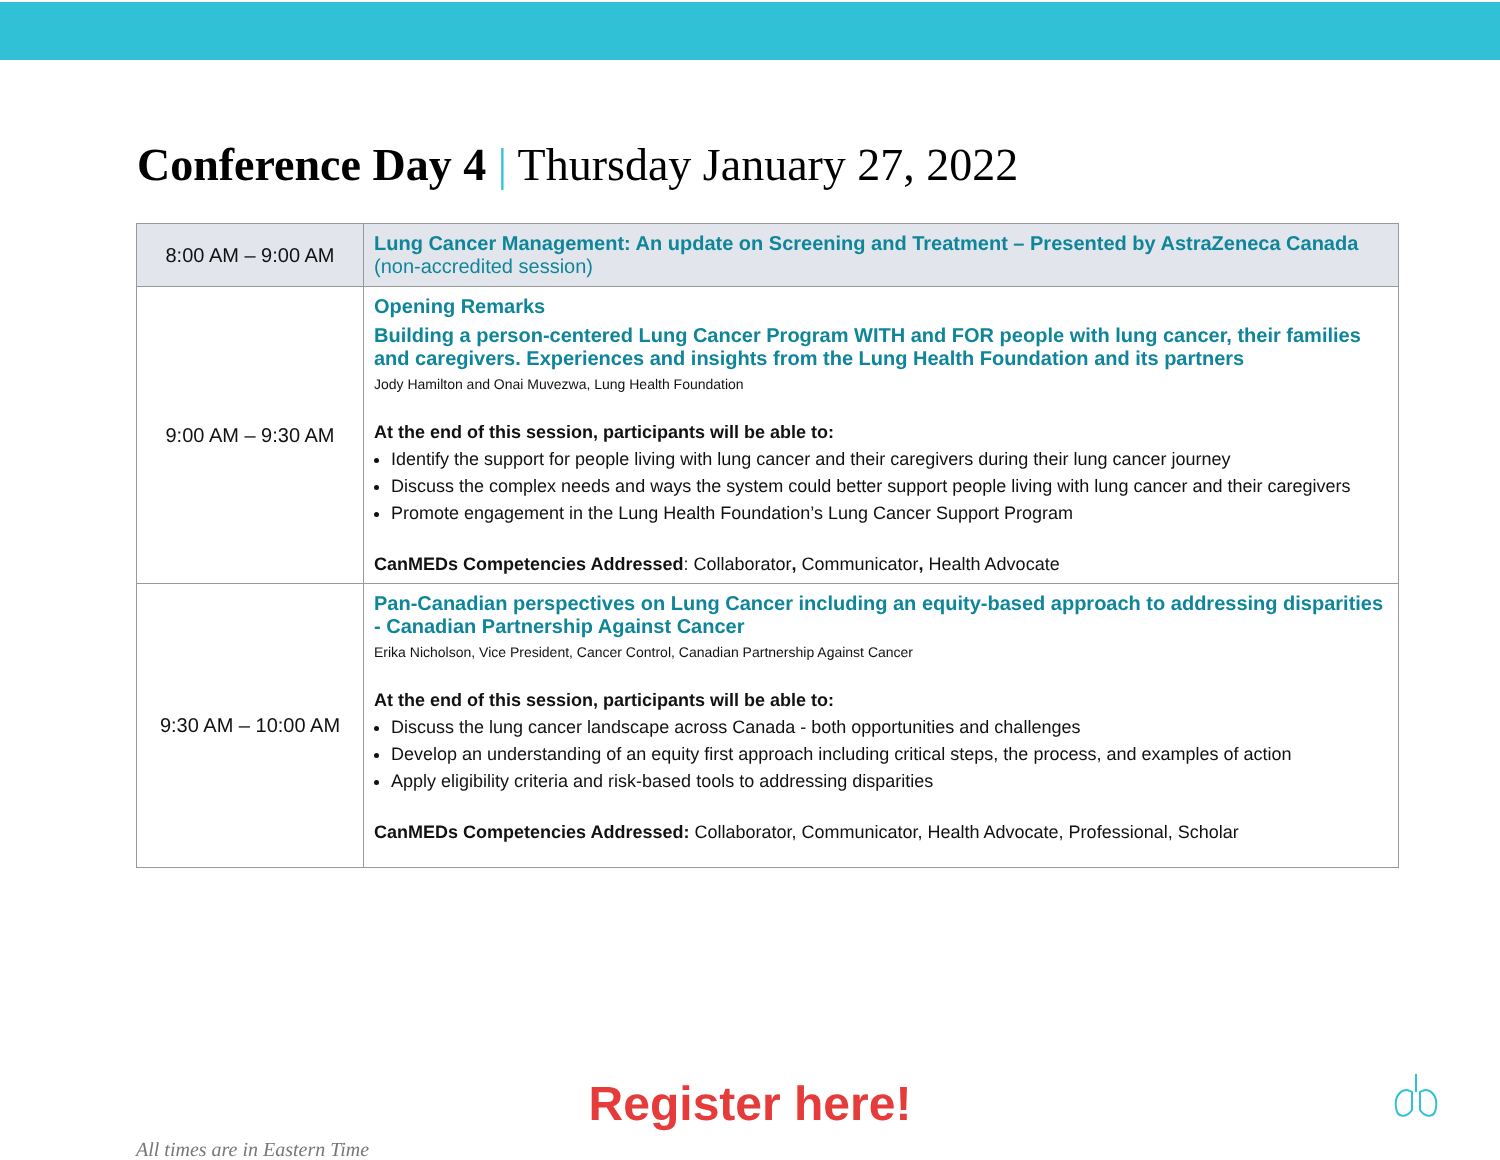Conference Day 4 | Thursday January 27, 2022
| 8:00 AM – 9:00 AM | Lung Cancer Management: An update on Screening and Treatment – Presented by AstraZeneca Canada (non-accredited session) |
| 9:00 AM – 9:30 AM | Opening Remarks Building a person-centered Lung Cancer Program WITH and FOR people with lung cancer, their families and caregivers. Experiences and insights from the Lung Health Foundation and its partners Jody Hamilton and Onai Muvezwa, Lung Health Foundation At the end of this session, participants will be able to: Identify the support for people living with lung cancer and their caregivers during their lung cancer journey Discuss the complex needs and ways the system could better support people living with lung cancer and their caregivers Promote engagement in the Lung Health Foundation’s Lung Cancer Support Program CanMEDs Competencies Addressed : Collaborator , Communicator , Health Advocate |
| 9:30 AM – 10:00 AM | Pan-Canadian perspectives on Lung Cancer including an equity-based approach to addressing disparities - Canadian Partnership Against Cancer Erika Nicholson, Vice President, Cancer Control, Canadian Partnership Against Cancer At the end of this session, participants will be able to: Discuss the lung cancer landscape across Canada - both opportunities and challenges Develop an understanding of an equity first approach including critical steps, the process, and examples of action Apply eligibility criteria and risk-based tools to addressing disparities CanMEDs Competencies Addressed: Collaborator, Communicator, Health Advocate, Professional, Scholar |
Register here!
All times are in Eastern Time